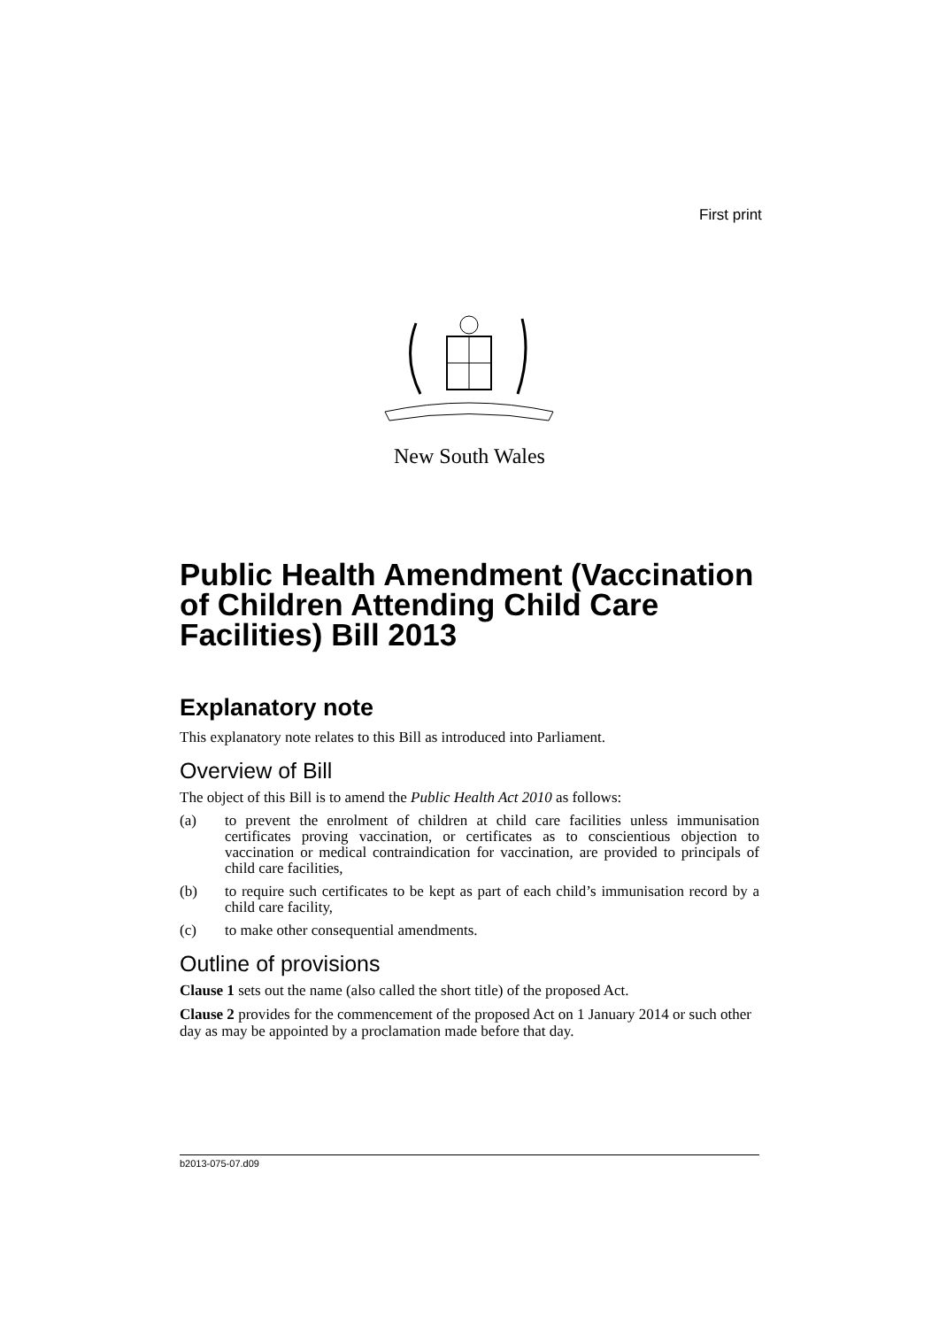First print
New South Wales
Public Health Amendment (Vaccination of Children Attending Child Care Facilities) Bill 2013
Explanatory note
This explanatory note relates to this Bill as introduced into Parliament.
Overview of Bill
The object of this Bill is to amend the Public Health Act 2010 as follows:
(a) to prevent the enrolment of children at child care facilities unless immunisation certificates proving vaccination, or certificates as to conscientious objection to vaccination or medical contraindication for vaccination, are provided to principals of child care facilities,
(b) to require such certificates to be kept as part of each child’s immunisation record by a child care facility,
(c) to make other consequential amendments.
Outline of provisions
Clause 1 sets out the name (also called the short title) of the proposed Act.
Clause 2 provides for the commencement of the proposed Act on 1 January 2014 or such other day as may be appointed by a proclamation made before that day.
b2013-075-07.d09